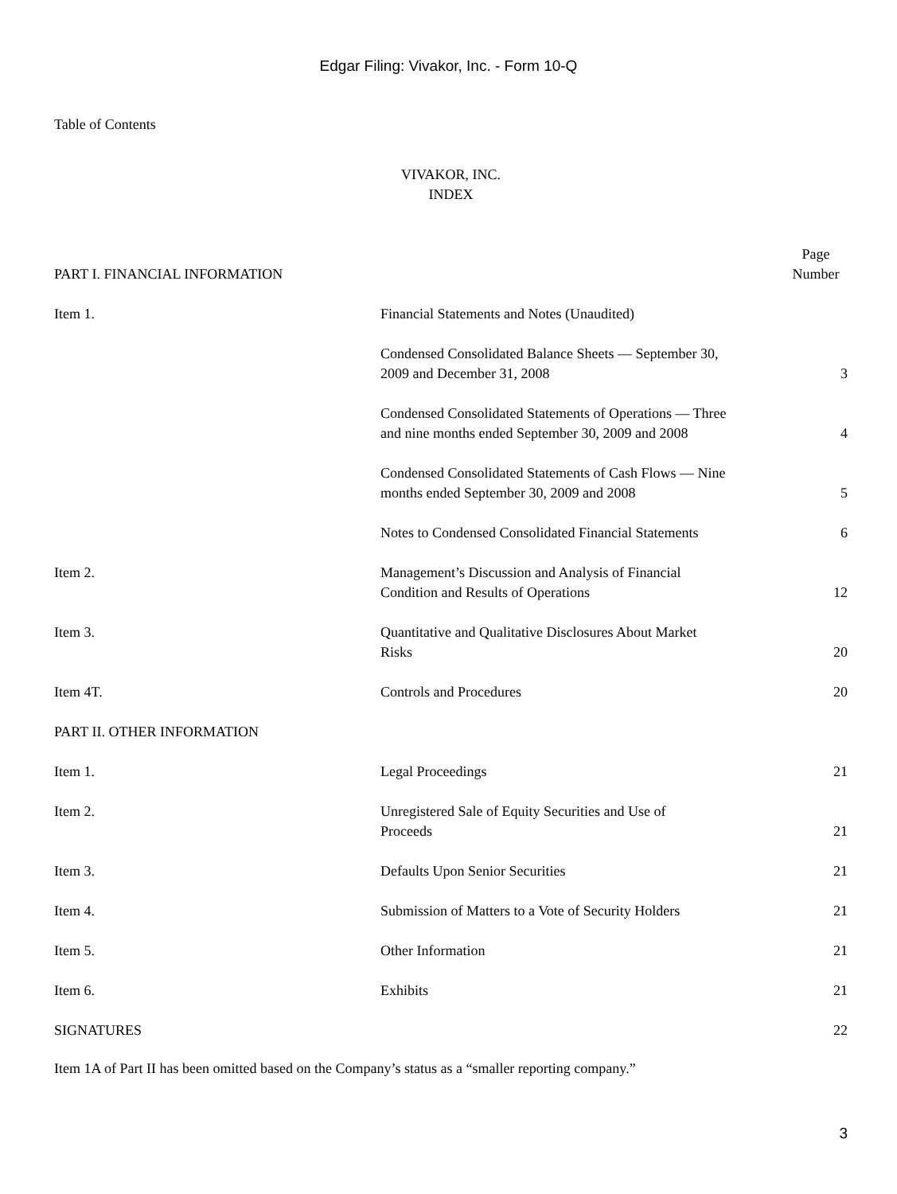Edgar Filing: Vivakor, Inc. - Form 10-Q
Table of Contents
VIVAKOR, INC.
INDEX
| PART I. FINANCIAL INFORMATION | | Page Number |
| Item 1. | Financial Statements and Notes (Unaudited) | |
| | Condensed Consolidated Balance Sheets — September 30, 2009 and December 31, 2008 | 3 |
| | Condensed Consolidated Statements of Operations — Three and nine months ended September 30, 2009 and 2008 | 4 |
| | Condensed Consolidated Statements of Cash Flows — Nine months ended September 30, 2009 and 2008 | 5 |
| | Notes to Condensed Consolidated Financial Statements | 6 |
| Item 2. | Management’s Discussion and Analysis of Financial Condition and Results of Operations | 12 |
| Item 3. | Quantitative and Qualitative Disclosures About Market Risks | 20 |
| Item 4T. | Controls and Procedures | 20 |
| PART II. OTHER INFORMATION | | |
| Item 1. | Legal Proceedings | 21 |
| Item 2. | Unregistered Sale of Equity Securities and Use of Proceeds | 21 |
| Item 3. | Defaults Upon Senior Securities | 21 |
| Item 4. | Submission of Matters to a Vote of Security Holders | 21 |
| Item 5. | Other Information | 21 |
| Item 6. | Exhibits | 21 |
| SIGNATURES | | 22 |
Item 1A of Part II has been omitted based on the Company’s status as a “smaller reporting company.”
3